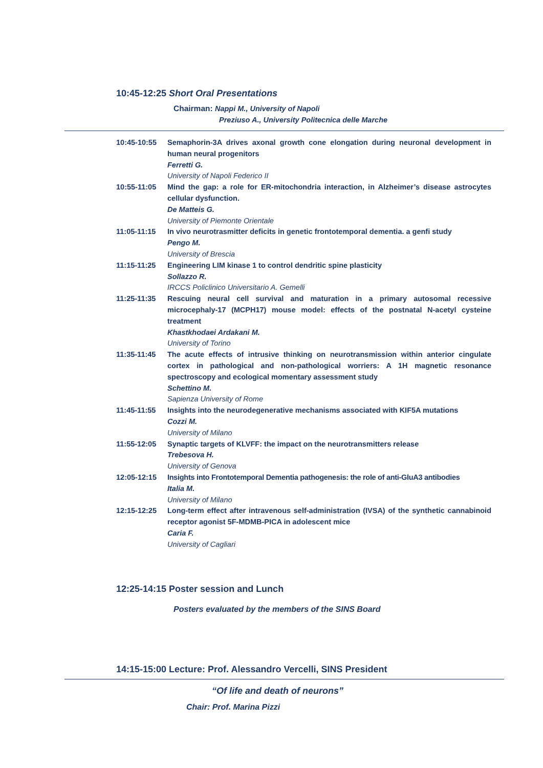10:45-12:25 Short Oral Presentations
Chairman: Nappi M., University of Napoli
Preziuso A., University Politecnica delle Marche
10:45-10:55 Semaphorin-3A drives axonal growth cone elongation during neuronal development in human neural progenitors
Ferretti G.
University of Napoli Federico II
10:55-11:05 Mind the gap: a role for ER-mitochondria interaction, in Alzheimer’s disease astrocytes cellular dysfunction.
De Matteis G.
University of Piemonte Orientale
11:05-11:15 In vivo neurotrasmitter deficits in genetic frontotemporal dementia. a genfi study
Pengo M.
University of Brescia
11:15-11:25 Engineering LIM kinase 1 to control dendritic spine plasticity
Sollazzo R.
IRCCS Policlinico Universitario A. Gemelli
11:25-11:35 Rescuing neural cell survival and maturation in a primary autosomal recessive microcephaly-17 (MCPH17) mouse model: effects of the postnatal N-acetyl cysteine treatment
Khastkhodaei Ardakani M.
University of Torino
11:35-11:45 The acute effects of intrusive thinking on neurotransmission within anterior cingulate cortex in pathological and non-pathological worriers: A 1H magnetic resonance spectroscopy and ecological momentary assessment study
Schettino M.
Sapienza University of Rome
11:45-11:55 Insights into the neurodegenerative mechanisms associated with KIF5A mutations
Cozzi M.
University of Milano
11:55-12:05 Synaptic targets of KLVFF: the impact on the neurotransmitters release
Trebesova H.
University of Genova
12:05-12:15 Insights into Frontotemporal Dementia pathogenesis: the role of anti-GluA3 antibodies
Italia M.
University of Milano
12:15-12:25 Long-term effect after intravenous self-administration (IVSA) of the synthetic cannabinoid receptor agonist 5F-MDMB-PICA in adolescent mice
Caria F.
University of Cagliari
12:25-14:15 Poster session and Lunch
Posters evaluated by the members of the SINS Board
14:15-15:00 Lecture: Prof. Alessandro Vercelli, SINS President
“Of life and death of neurons”
Chair: Prof. Marina Pizzi